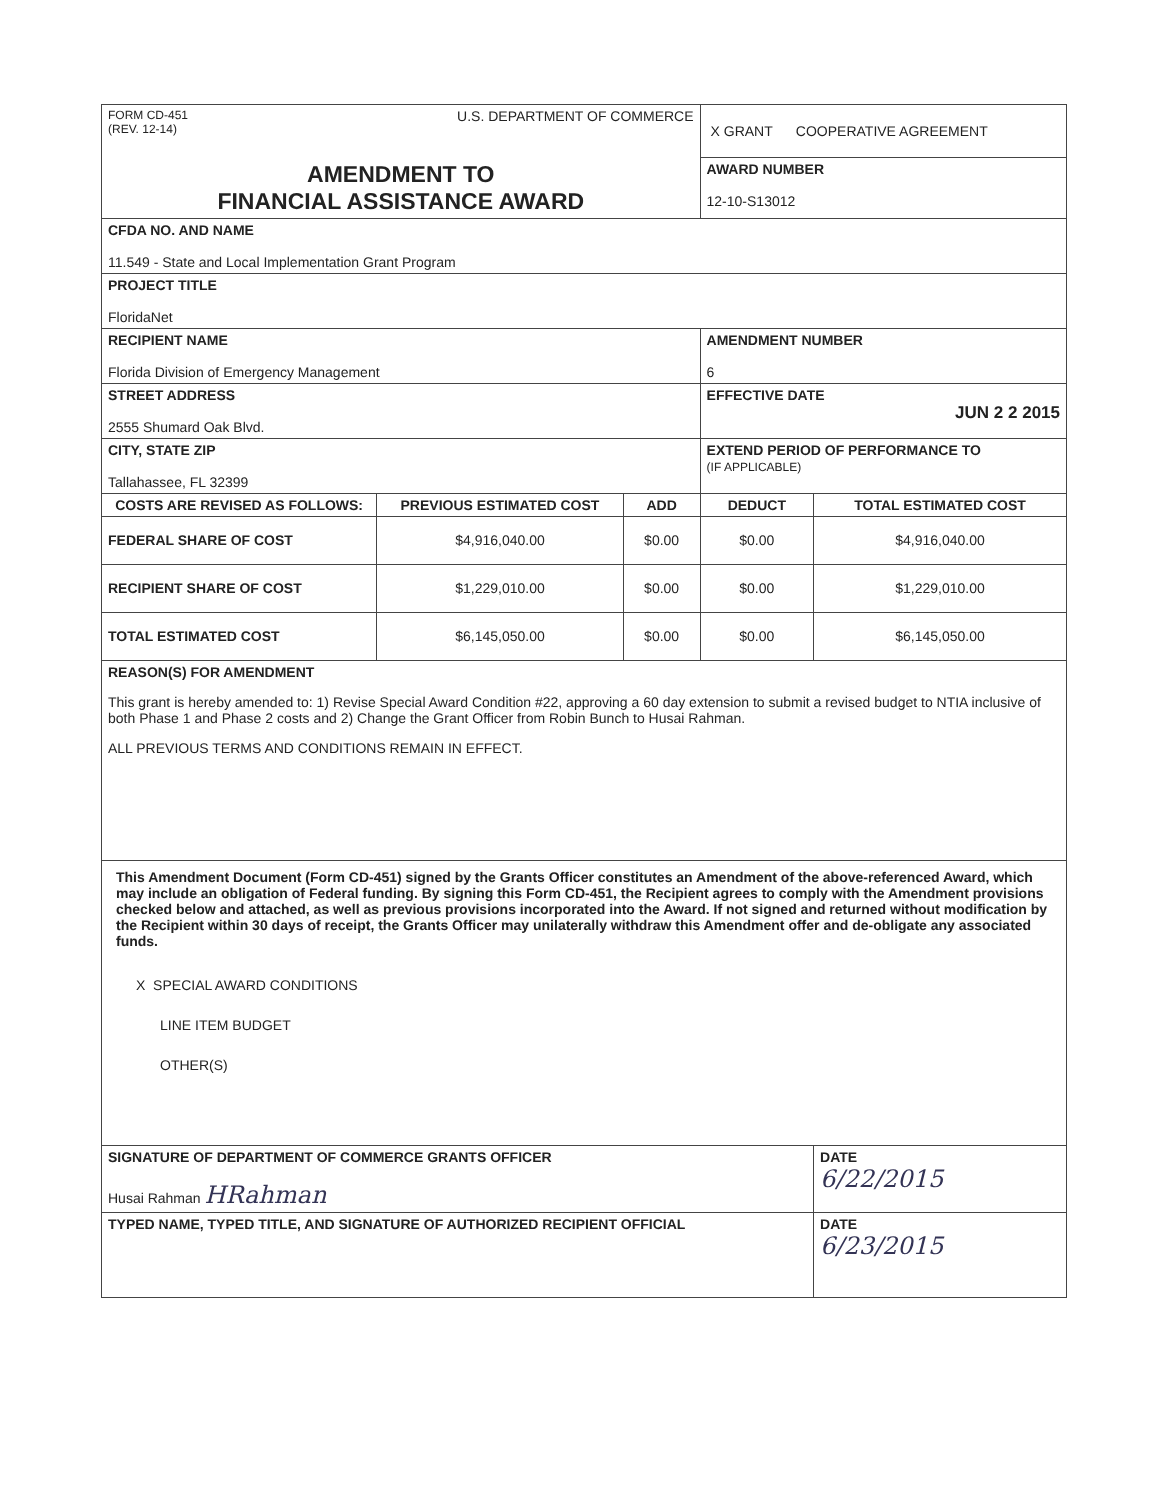| FORM CD-451 (REV. 12-14) U.S. DEPARTMENT OF COMMERCE | | | X GRANT COOPERATIVE AGREEMENT | |
| AMENDMENT TO FINANCIAL ASSISTANCE AWARD | | | AWARD NUMBER 12-10-S13012 | |
| CFDA NO. AND NAME 11.549 - State and Local Implementation Grant Program | | | | |
| PROJECT TITLE FloridaNet | | | | |
| RECIPIENT NAME Florida Division of Emergency Management | | | AMENDMENT NUMBER 6 | |
| STREET ADDRESS 2555 Shumard Oak Blvd. | | | EFFECTIVE DATE JUN 2 2 2015 | |
| CITY, STATE ZIP Tallahassee, FL 32399 | | | EXTEND PERIOD OF PERFORMANCE TO (IF APPLICABLE) | |
| COSTS ARE REVISED AS FOLLOWS: | PREVIOUS ESTIMATED COST | ADD | DEDUCT | TOTAL ESTIMATED COST |
| FEDERAL SHARE OF COST | $4,916,040.00 | $0.00 | $0.00 | $4,916,040.00 |
| RECIPIENT SHARE OF COST | $1,229,010.00 | $0.00 | $0.00 | $1,229,010.00 |
| TOTAL ESTIMATED COST | $6,145,050.00 | $0.00 | $0.00 | $6,145,050.00 |
| REASON(S) FOR AMENDMENT This grant is hereby amended to: 1) Revise Special Award Condition #22, approving a 60 day extension to submit a revised budget to NTIA inclusive of both Phase 1 and Phase 2 costs and 2) Change the Grant Officer from Robin Bunch to Husai Rahman. ALL PREVIOUS TERMS AND CONDITIONS REMAIN IN EFFECT. | | | | |
| This Amendment Document (Form CD-451) signed by the Grants Officer constitutes an Amendment of the above-referenced Award, which may include an obligation of Federal funding. By signing this Form CD-451, the Recipient agrees to comply with the Amendment provisions checked below and attached, as well as previous provisions incorporated into the Award. If not signed and returned without modification by the Recipient within 30 days of receipt, the Grants Officer may unilaterally withdraw this Amendment offer and de-obligate any associated funds. X SPECIAL AWARD CONDITIONS LINE ITEM BUDGET OTHER(S) | | | | |
| SIGNATURE OF DEPARTMENT OF COMMERCE GRANTS OFFICER Husai Rahman HRahman | | | | DATE 6/22/2015 |
| TYPED NAME, TYPED TITLE, AND SIGNATURE OF AUTHORIZED RECIPIENT OFFICIAL | | | | DATE 6/23/2015 |